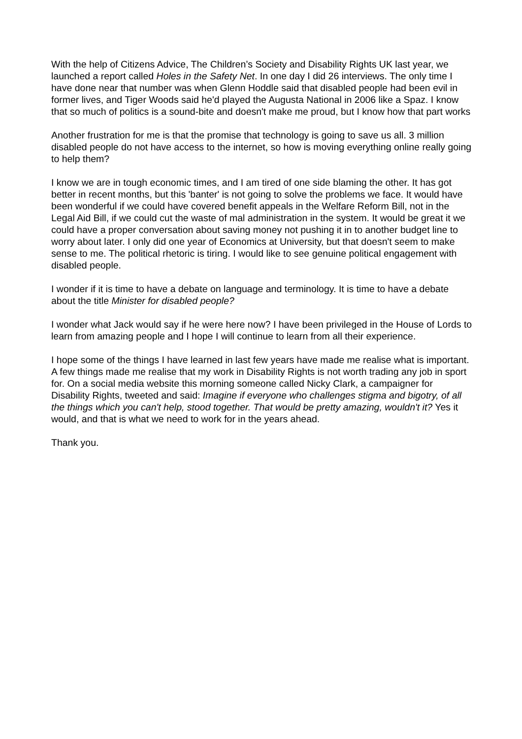With the help of Citizens Advice, The Children’s Society and Disability Rights UK last year, we launched a report called Holes in the Safety Net. In one day I did 26 interviews. The only time I have done near that number was when Glenn Hoddle said that disabled people had been evil in former lives, and Tiger Woods said he'd played the Augusta National in 2006 like a Spaz. I know that so much of politics is a sound-bite and doesn't make me proud, but I know how that part works
Another frustration for me is that the promise that technology is going to save us all. 3 million disabled people do not have access to the internet, so how is moving everything online really going to help them?
I know we are in tough economic times, and I am tired of one side blaming the other. It has got better in recent months, but this 'banter' is not going to solve the problems we face. It would have been wonderful if we could have covered benefit appeals in the Welfare Reform Bill, not in the Legal Aid Bill, if we could cut the waste of mal administration in the system. It would be great it we could have a proper conversation about saving money not pushing it in to another budget line to worry about later. I only did one year of Economics at University, but that doesn't seem to make sense to me. The political rhetoric is tiring. I would like to see genuine political engagement with disabled people.
I wonder if it is time to have a debate on language and terminology. It is time to have a debate about the title Minister for disabled people?
I wonder what Jack would say if he were here now? I have been privileged in the House of Lords to learn from amazing people and I hope I will continue to learn from all their experience.
I hope some of the things I have learned in last few years have made me realise what is important. A few things made me realise that my work in Disability Rights is not worth trading any job in sport for. On a social media website this morning someone called Nicky Clark, a campaigner for Disability Rights, tweeted and said: Imagine if everyone who challenges stigma and bigotry, of all the things which you can't help, stood together. That would be pretty amazing, wouldn't it? Yes it would, and that is what we need to work for in the years ahead.
Thank you.